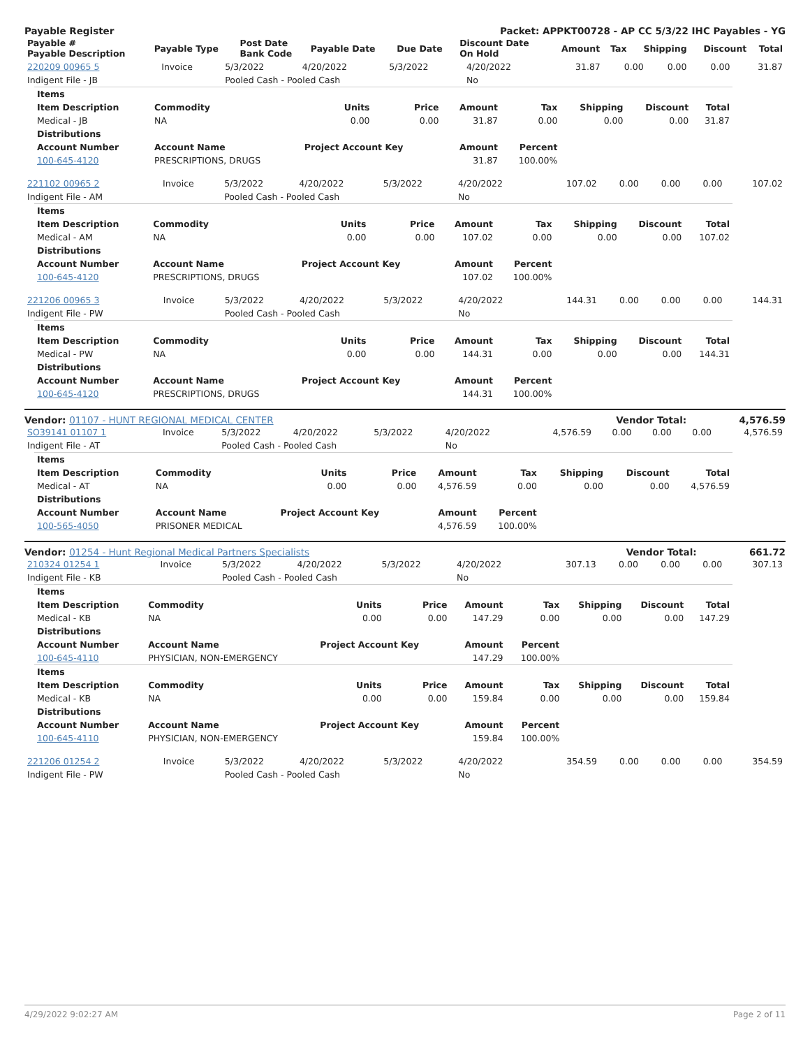Payable Register Packet: APPKT00728 - AP CC 5/3/22 IHC Payables - YG
| Payable # Payable Description | Payable Type | Post Date Bank Code | Payable Date | Due Date | Discount Date On Hold | Amount | Tax | Shipping | Discount | Total |
| --- | --- | --- | --- | --- | --- | --- | --- | --- | --- | --- |
| 220209 00965 5 | Invoice | 5/3/2022 | 4/20/2022 | 5/3/2022 | 4/20/2022 | 31.87 | 0.00 | 0.00 | 0.00 | 31.87 |
| Indigent File - JB | | Pooled Cash - Pooled Cash | | | No | | | | | |
| Items | | | | | | | | |
| --- | --- | --- | --- | --- | --- | --- | --- | --- |
| Item Description | Commodity | Units | Price | Amount | Tax | Shipping | Discount | Total |
| Medical - JB | NA | 0.00 | 0.00 | 31.87 | 0.00 | 0.00 | 0.00 | 31.87 |
| Distributions | | | | | | | | |
| Account Number | Account Name | Project Account Key | | Amount | Percent | | | |
| 100-645-4120 | PRESCRIPTIONS, DRUGS | | | 31.87 | 100.00% | | | |
| 221102 00965 2 | Invoice | 5/3/2022 | 4/20/2022 | 5/3/2022 | 4/20/2022 | 107.02 | 0.00 | 0.00 | 0.00 | 107.02 |
| Indigent File - AM | | Pooled Cash - Pooled Cash | | | No | | | | | |
| Items | | | | | | | | |
| --- | --- | --- | --- | --- | --- | --- | --- | --- |
| Item Description | Commodity | Units | Price | Amount | Tax | Shipping | Discount | Total |
| Medical - AM | NA | 0.00 | 0.00 | 107.02 | 0.00 | 0.00 | 0.00 | 107.02 |
| Distributions | | | | | | | | |
| Account Number | Account Name | Project Account Key | | Amount | Percent | | | |
| 100-645-4120 | PRESCRIPTIONS, DRUGS | | | 107.02 | 100.00% | | | |
| 221206 00965 3 | Invoice | 5/3/2022 | 4/20/2022 | 5/3/2022 | 4/20/2022 | 144.31 | 0.00 | 0.00 | 0.00 | 144.31 |
| Indigent File - PW | | Pooled Cash - Pooled Cash | | | No | | | | | |
| Items | | | | | | | | |
| --- | --- | --- | --- | --- | --- | --- | --- | --- |
| Item Description | Commodity | Units | Price | Amount | Tax | Shipping | Discount | Total |
| Medical - PW | NA | 0.00 | 0.00 | 144.31 | 0.00 | 0.00 | 0.00 | 144.31 |
| Distributions | | | | | | | | |
| Account Number | Account Name | Project Account Key | | Amount | Percent | | | |
| 100-645-4120 | PRESCRIPTIONS, DRUGS | | | 144.31 | 100.00% | | | |
Vendor: 01107 - HUNT REGIONAL MEDICAL CENTER Vendor Total: 4,576.59
| SO39141 01107 1 | Invoice | 5/3/2022 | 4/20/2022 | 5/3/2022 | 4/20/2022 | 4,576.59 | 0.00 | 0.00 | 0.00 | 4,576.59 |
| Indigent File - AT | | Pooled Cash - Pooled Cash | | | No | | | | | |
| Items | | | | | | | | |
| --- | --- | --- | --- | --- | --- | --- | --- | --- |
| Item Description | Commodity | Units | Price | Amount | Tax | Shipping | Discount | Total |
| Medical - AT | NA | 0.00 | 0.00 | 4,576.59 | 0.00 | 0.00 | 0.00 | 4,576.59 |
| Distributions | | | | | | | | |
| Account Number | Account Name | Project Account Key | | Amount | Percent | | | |
| 100-565-4050 | PRISONER MEDICAL | | | 4,576.59 | 100.00% | | | |
Vendor: 01254 - Hunt Regional Medical Partners Specialists Vendor Total: 661.72
| 210324 01254 1 | Invoice | 5/3/2022 | 4/20/2022 | 5/3/2022 | 4/20/2022 | 307.13 | 0.00 | 0.00 | 0.00 | 307.13 |
| Indigent File - KB | | Pooled Cash - Pooled Cash | | | No | | | | | |
| Items | | | | | | | | |
| --- | --- | --- | --- | --- | --- | --- | --- | --- |
| Item Description | Commodity | Units | Price | Amount | Tax | Shipping | Discount | Total |
| Medical - KB | NA | 0.00 | 0.00 | 147.29 | 0.00 | 0.00 | 0.00 | 147.29 |
| Distributions | | | | | | | | |
| Account Number | Account Name | Project Account Key | | Amount | Percent | | | |
| 100-645-4110 | PHYSICIAN, NON-EMERGENCY | | | 147.29 | 100.00% | | | |
| Items | | | | | | | | |
| Item Description | Commodity | Units | Price | Amount | Tax | Shipping | Discount | Total |
| Medical - KB | NA | 0.00 | 0.00 | 159.84 | 0.00 | 0.00 | 0.00 | 159.84 |
| Distributions | | | | | | | | |
| Account Number | Account Name | Project Account Key | | Amount | Percent | | | |
| 100-645-4110 | PHYSICIAN, NON-EMERGENCY | | | 159.84 | 100.00% | | | |
| 221206 01254 2 | Invoice | 5/3/2022 | 4/20/2022 | 5/3/2022 | 4/20/2022 | 354.59 | 0.00 | 0.00 | 0.00 | 354.59 |
| Indigent File - PW | | Pooled Cash - Pooled Cash | | | No | | | | | |
4/29/2022 9:02:27 AM Page 2 of 11